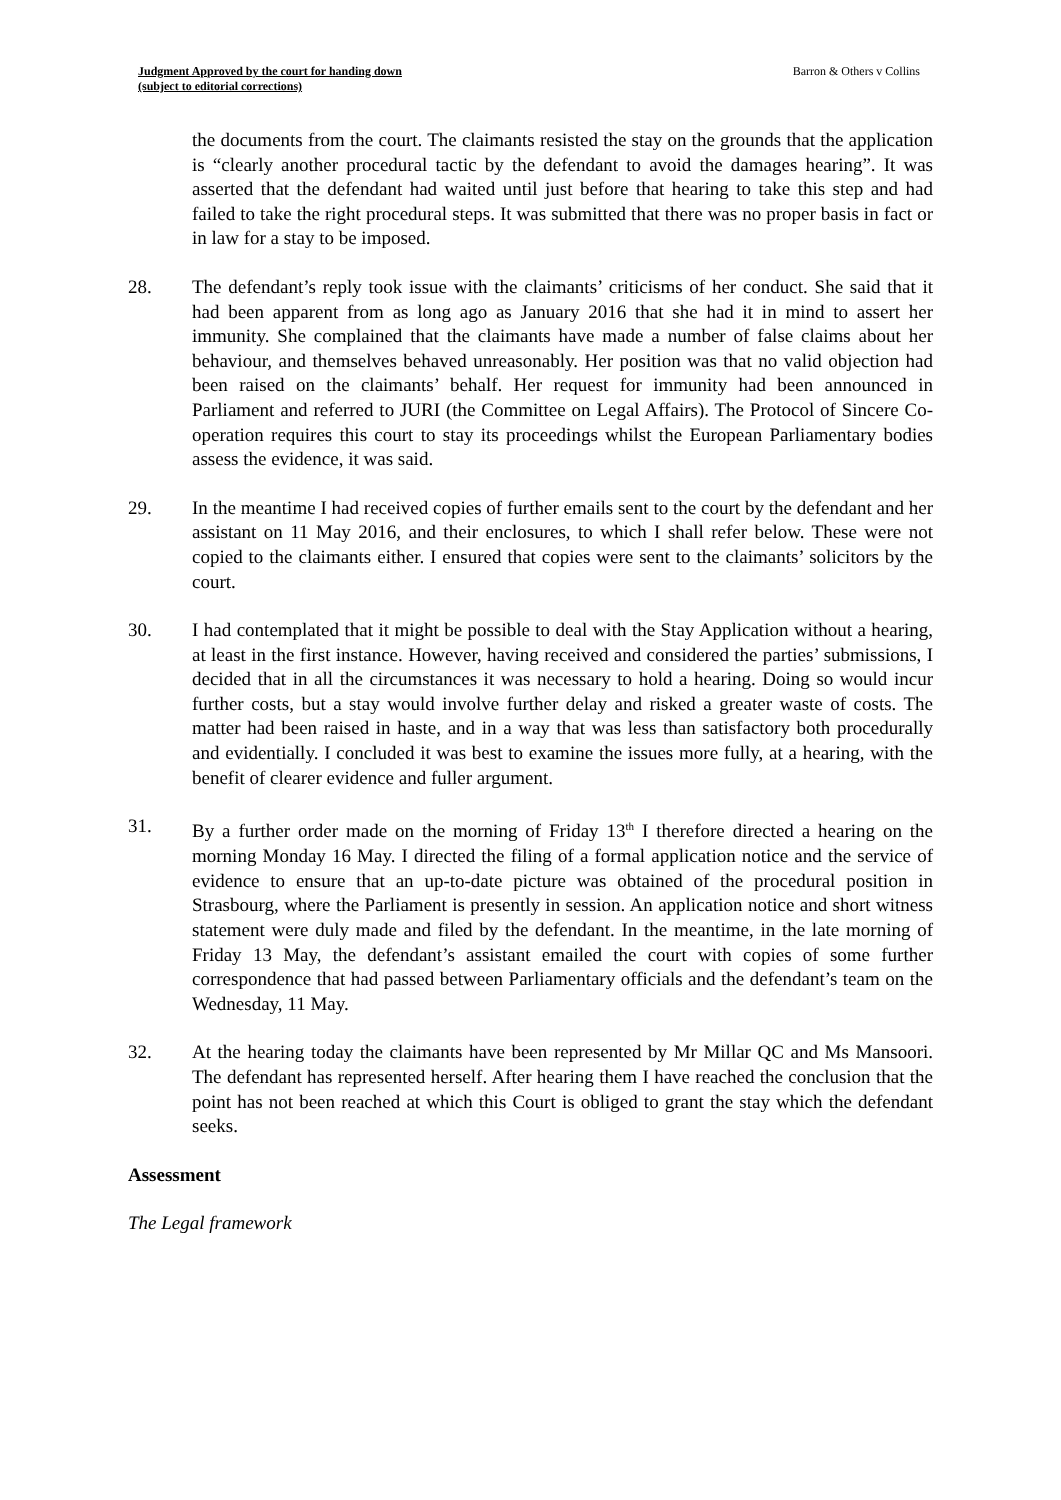Judgment Approved by the court for handing down
(subject to editorial corrections) Barron & Others v Collins
the documents from the court. The claimants resisted the stay on the grounds that the application is “clearly another procedural tactic by the defendant to avoid the damages hearing”. It was asserted that the defendant had waited until just before that hearing to take this step and had failed to take the right procedural steps. It was submitted that there was no proper basis in fact or in law for a stay to be imposed.
28. The defendant’s reply took issue with the claimants’ criticisms of her conduct. She said that it had been apparent from as long ago as January 2016 that she had it in mind to assert her immunity. She complained that the claimants have made a number of false claims about her behaviour, and themselves behaved unreasonably. Her position was that no valid objection had been raised on the claimants’ behalf. Her request for immunity had been announced in Parliament and referred to JURI (the Committee on Legal Affairs). The Protocol of Sincere Co-operation requires this court to stay its proceedings whilst the European Parliamentary bodies assess the evidence, it was said.
29. In the meantime I had received copies of further emails sent to the court by the defendant and her assistant on 11 May 2016, and their enclosures, to which I shall refer below. These were not copied to the claimants either. I ensured that copies were sent to the claimants’ solicitors by the court.
30. I had contemplated that it might be possible to deal with the Stay Application without a hearing, at least in the first instance. However, having received and considered the parties’ submissions, I decided that in all the circumstances it was necessary to hold a hearing. Doing so would incur further costs, but a stay would involve further delay and risked a greater waste of costs. The matter had been raised in haste, and in a way that was less than satisfactory both procedurally and evidentially. I concluded it was best to examine the issues more fully, at a hearing, with the benefit of clearer evidence and fuller argument.
31. By a further order made on the morning of Friday 13<sup>th</sup> I therefore directed a hearing on the morning Monday 16 May. I directed the filing of a formal application notice and the service of evidence to ensure that an up-to-date picture was obtained of the procedural position in Strasbourg, where the Parliament is presently in session. An application notice and short witness statement were duly made and filed by the defendant. In the meantime, in the late morning of Friday 13 May, the defendant’s assistant emailed the court with copies of some further correspondence that had passed between Parliamentary officials and the defendant’s team on the Wednesday, 11 May.
32. At the hearing today the claimants have been represented by Mr Millar QC and Ms Mansoori. The defendant has represented herself. After hearing them I have reached the conclusion that the point has not been reached at which this Court is obliged to grant the stay which the defendant seeks.
Assessment
The Legal framework